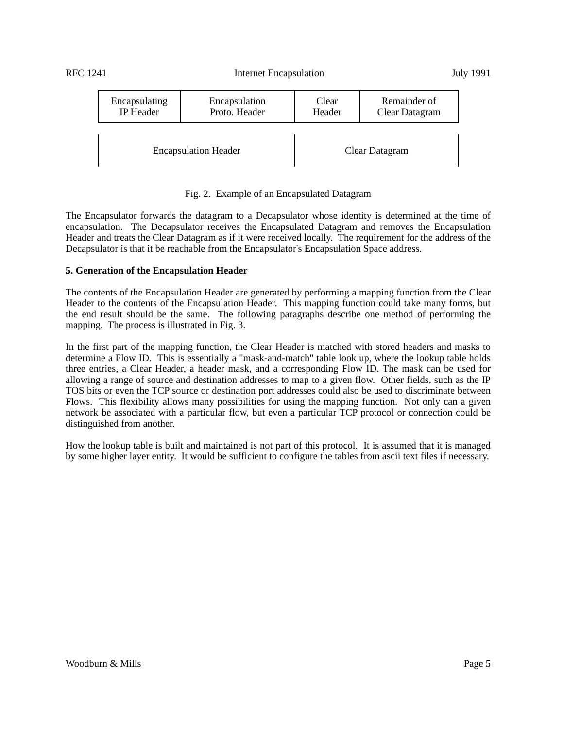RFC 1241 Internet Encapsulation July 1991
Encapsulating
IP Header
Encapsulation
Proto. Header
Clear
Header
Remainder of
Clear Datagram
Encapsulation Header Clear Datagram
Fig. 2. Example of an Encapsulated Datagram
The Encapsulator forwards the datagram to a Decapsulator whose identity is determined at the time of encapsulation. The Decapsulator receives the Encapsulated Datagram and removes the Encapsulation Header and treats the Clear Datagram as if it were received locally. The requirement for the address of the Decapsulator is that it be reachable from the Encapsulator's Encapsulation Space address.
5. Generation of the Encapsulation Header
The contents of the Encapsulation Header are generated by performing a mapping function from the Clear Header to the contents of the Encapsulation Header. This mapping function could take many forms, but the end result should be the same. The following paragraphs describe one method of performing the mapping. The process is illustrated in Fig. 3.
In the first part of the mapping function, the Clear Header is matched with stored headers and masks to determine a Flow ID. This is essentially a "mask-and-match" table look up, where the lookup table holds three entries, a Clear Header, a header mask, and a corresponding Flow ID. The mask can be used for allowing a range of source and destination addresses to map to a given flow. Other fields, such as the IP TOS bits or even the TCP source or destination port addresses could also be used to discriminate between Flows. This flexibility allows many possibilities for using the mapping function. Not only can a given network be associated with a particular flow, but even a particular TCP protocol or connection could be distinguished from another.
How the lookup table is built and maintained is not part of this protocol. It is assumed that it is managed by some higher layer entity. It would be sufficient to configure the tables from ascii text files if necessary.
Woodburn & Mills Page 5